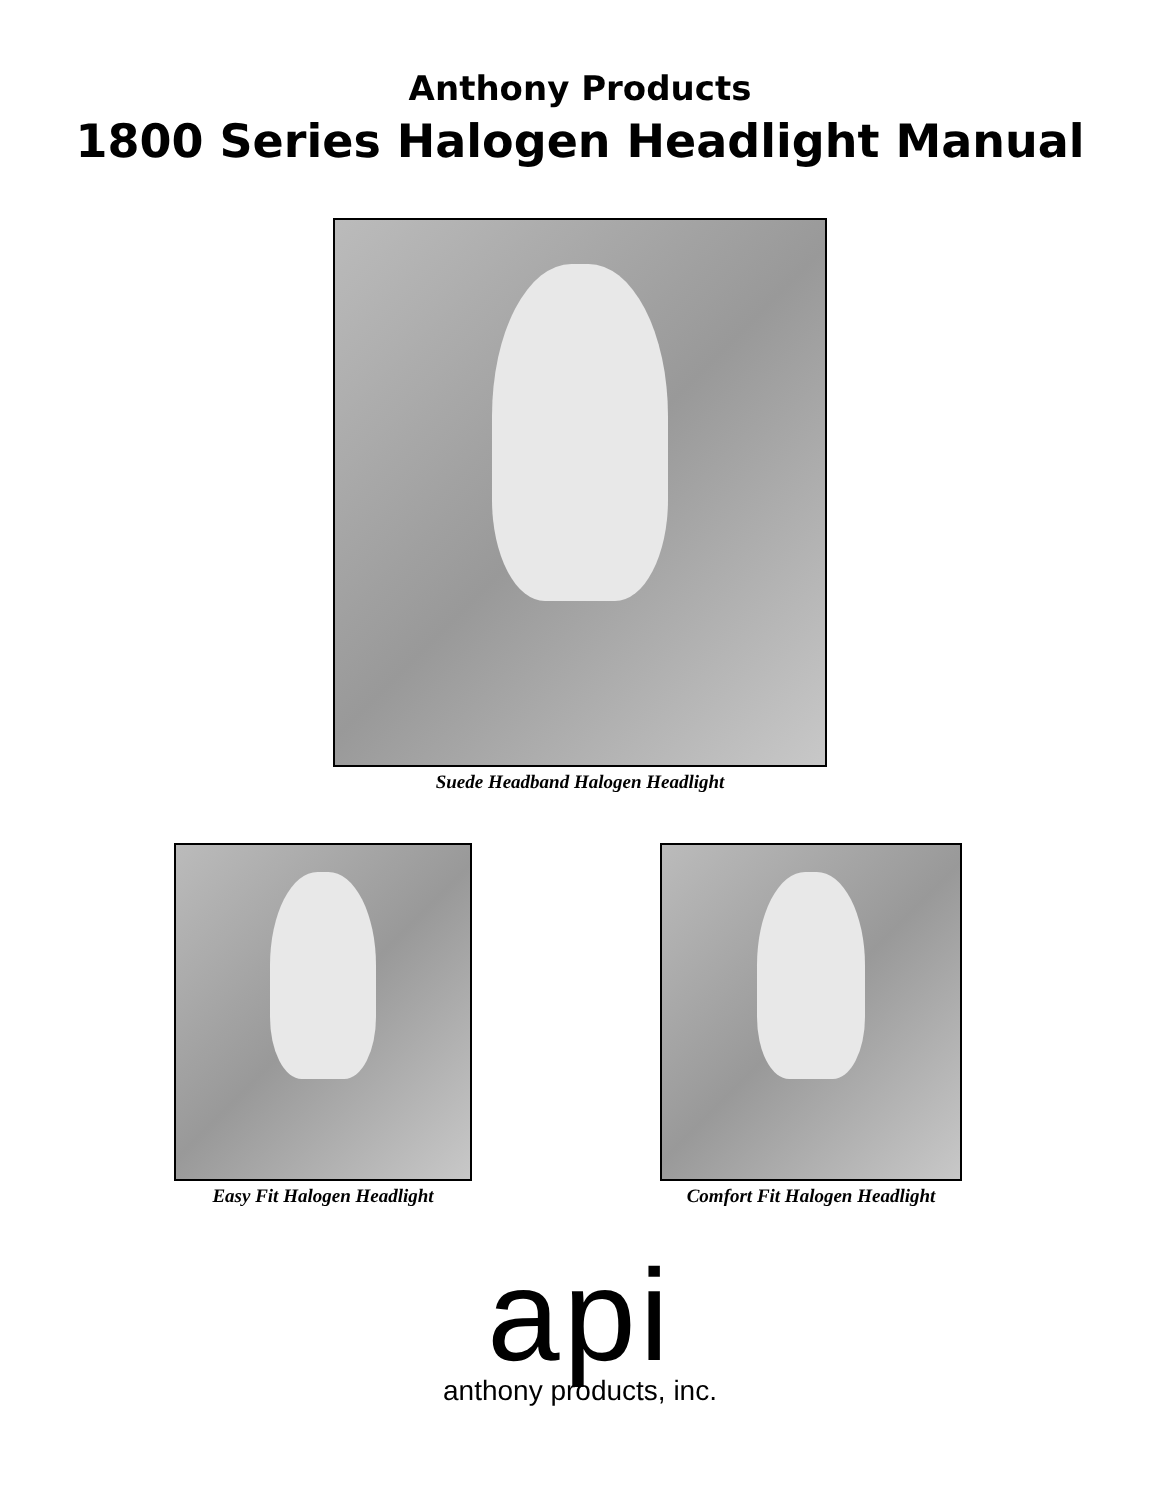Anthony Products
1800 Series Halogen Headlight Manual
Suede Headband Halogen Headlight
Easy Fit Halogen Headlight Comfort Fit Halogen Headlight
api
anthony products, inc.